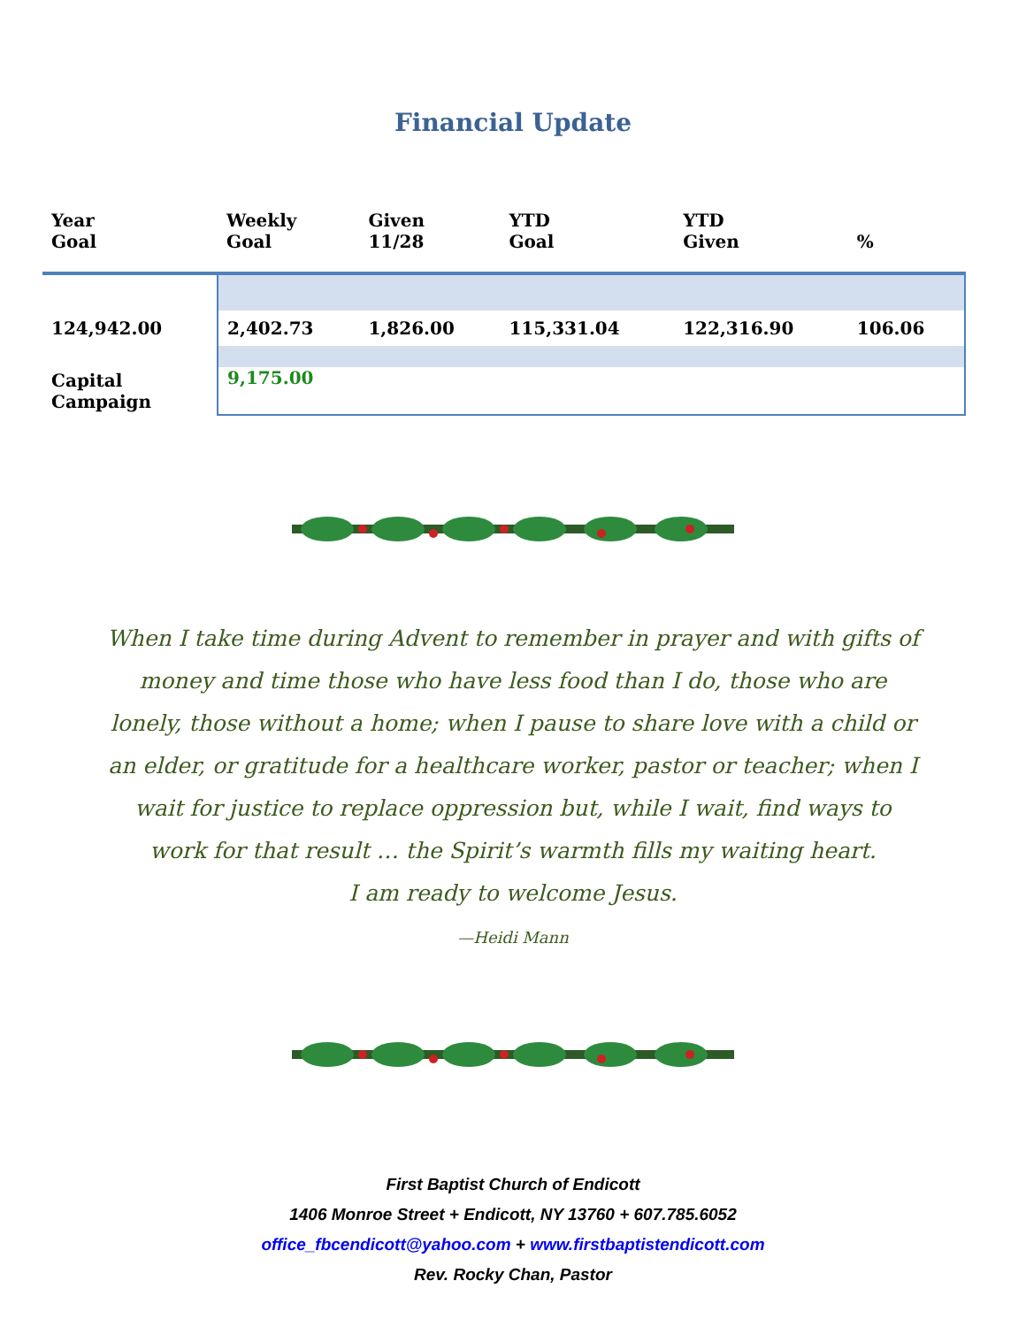Financial Update
| Year Goal | Weekly Goal | Given 11/28 | YTD Goal | YTD Given | % |
| --- | --- | --- | --- | --- | --- |
| 124,942.00 | 2,402.73 | 1,826.00 | 115,331.04 | 122,316.90 | 106.06 |
| Capital Campaign | 9,175.00 | | | | |
When I take time during Advent to remember in prayer and with gifts of money and time those who have less food than I do, those who are lonely, those without a home; when I pause to share love with a child or an elder, or gratitude for a healthcare worker, pastor or teacher; when I wait for justice to replace oppression but, while I wait, find ways to work for that result … the Spirit’s warmth fills my waiting heart.
I am ready to welcome Jesus.
—Heidi Mann
First Baptist Church of Endicott
1406 Monroe Street + Endicott, NY 13760 + 607.785.6052
office_fbcendicott@yahoo.com + www.firstbaptistendicott.com
Rev. Rocky Chan, Pastor